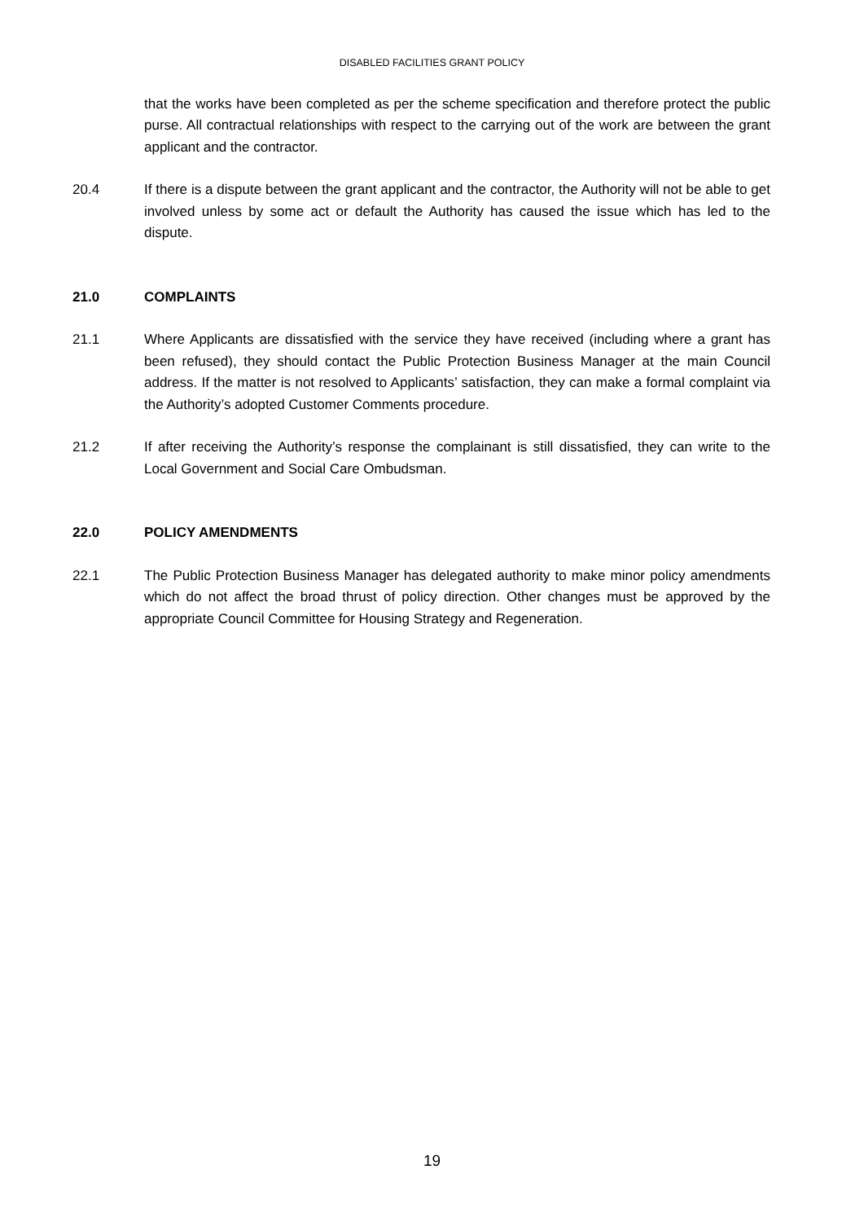DISABLED FACILITIES GRANT POLICY
that the works have been completed as per the scheme specification and therefore protect the public purse. All contractual relationships with respect to the carrying out of the work are between the grant applicant and the contractor.
20.4 If there is a dispute between the grant applicant and the contractor, the Authority will not be able to get involved unless by some act or default the Authority has caused the issue which has led to the dispute.
21.0 COMPLAINTS
21.1 Where Applicants are dissatisfied with the service they have received (including where a grant has been refused), they should contact the Public Protection Business Manager at the main Council address. If the matter is not resolved to Applicants’ satisfaction, they can make a formal complaint via the Authority’s adopted Customer Comments procedure.
21.2 If after receiving the Authority’s response the complainant is still dissatisfied, they can write to the Local Government and Social Care Ombudsman.
22.0 POLICY AMENDMENTS
22.1 The Public Protection Business Manager has delegated authority to make minor policy amendments which do not affect the broad thrust of policy direction. Other changes must be approved by the appropriate Council Committee for Housing Strategy and Regeneration.
19